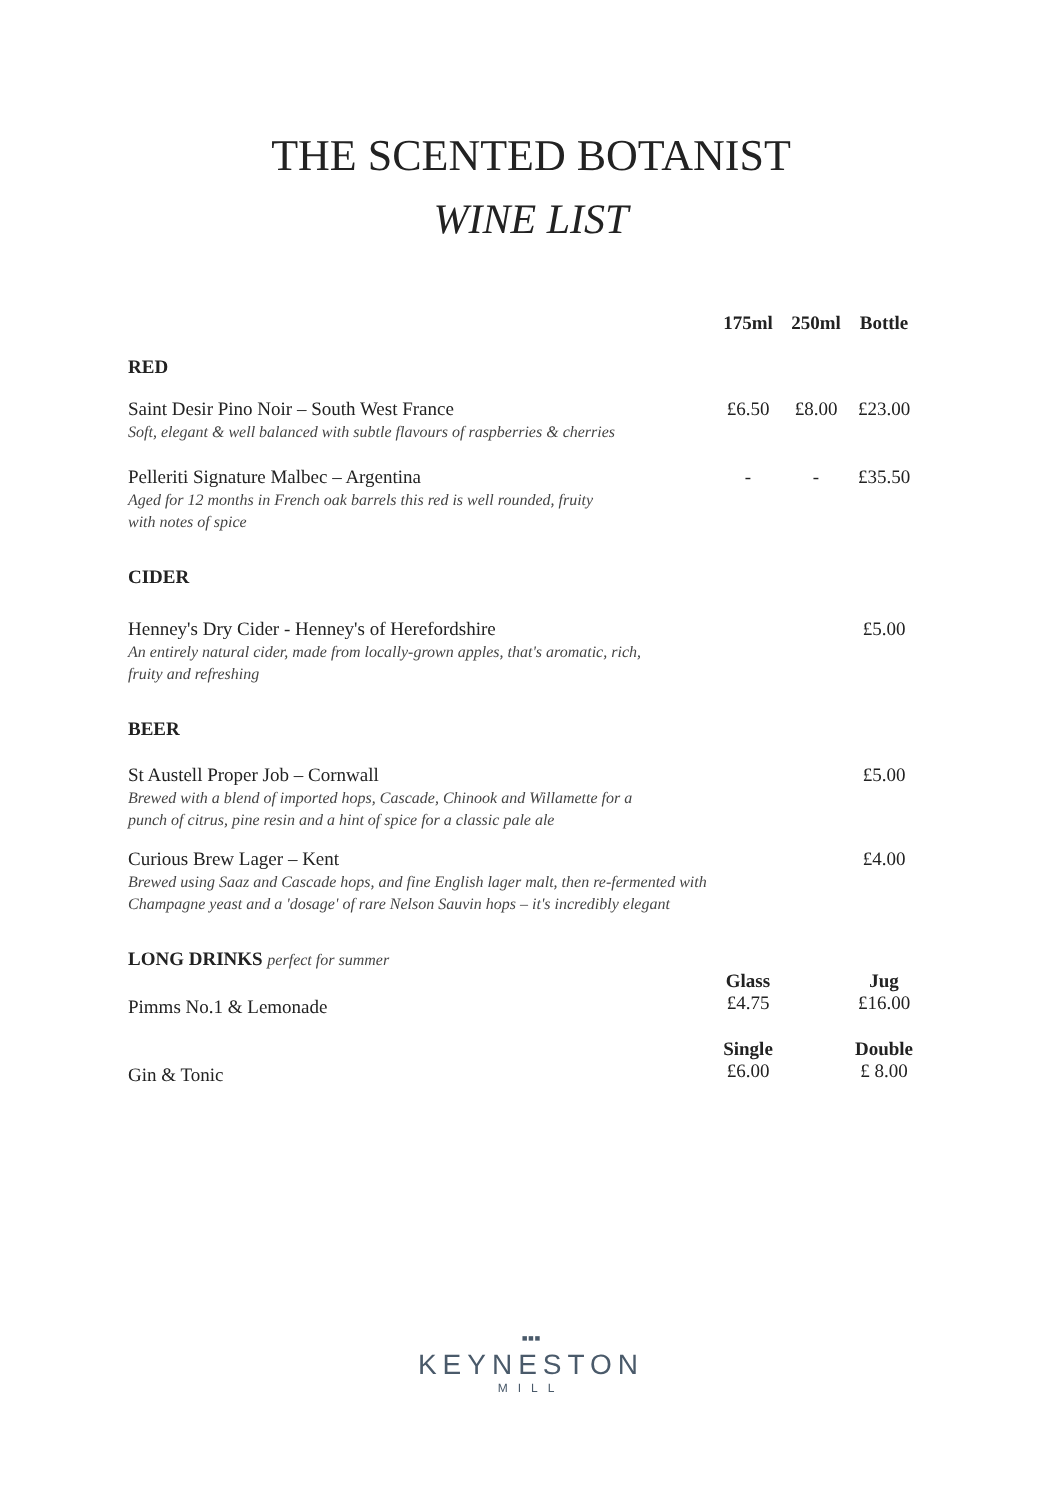THE SCENTED BOTANIST
WINE LIST
| | 175ml | 250ml | Bottle |
| RED | | | |
| Saint Desir Pino Noir – South West France Soft, elegant & well balanced with subtle flavours of raspberries & cherries | £6.50 | £8.00 | £23.00 |
| Pelleriti Signature Malbec – Argentina Aged for 12 months in French oak barrels this red is well rounded, fruity with notes of spice | - | - | £35.50 |
| CIDER | | | |
| Henney's Dry Cider - Henney's of Herefordshire An entirely natural cider, made from locally-grown apples, that's aromatic, rich, fruity and refreshing | | | £5.00 |
| BEER | | | |
| St Austell Proper Job – Cornwall Brewed with a blend of imported hops, Cascade, Chinook and Willamette for a punch of citrus, pine resin and a hint of spice for a classic pale ale | | | £5.00 |
| Curious Brew Lager – Kent Brewed using Saaz and Cascade hops, and fine English lager malt, then re-fermented with Champagne yeast and a 'dosage' of rare Nelson Sauvin hops – it's incredibly elegant | | | £4.00 |
| LONG DRINKS perfect for summer | | | |
| Pimms No.1 & Lemonade | Glass £4.75 | | Jug £16.00 |
| Gin & Tonic | Single £6.00 | | Double £ 8.00 |
▪▪▪
KEYNESTON
MILL